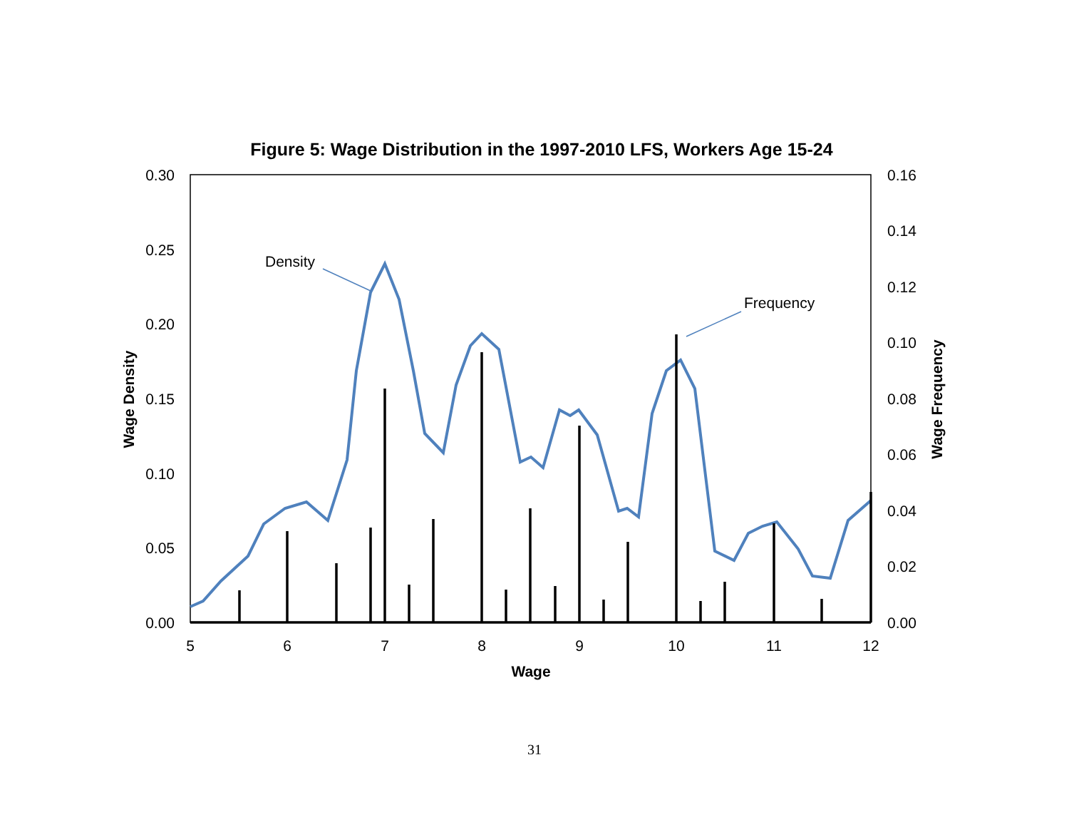Figure 5: Wage Distribution in the 1997-2010 LFS, Workers Age 15-24
0.30
0.25
0.20
0.15
0.10
0.05
0.00
0.16
0.14
0.12
0.10
0.08
0.06
0.04
0.02
0.00
5
6
7
8
9
10
11
12
Wage
Wage Density
Wage Frequency
Density
Frequency
31